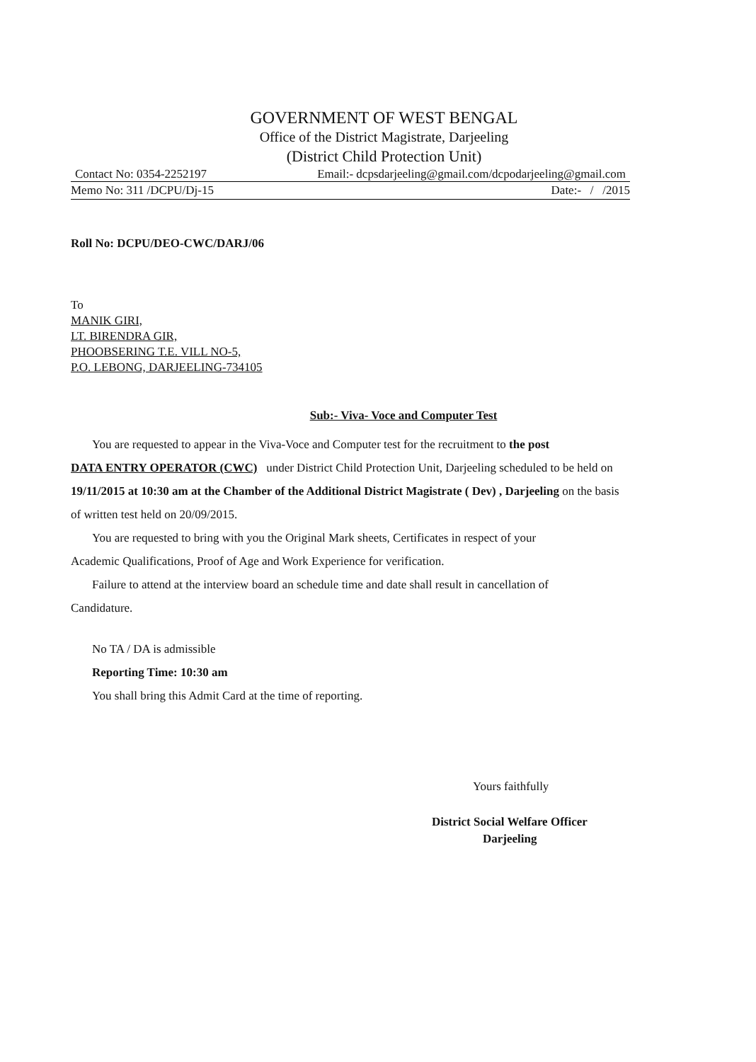GOVERNMENT OF WEST BENGAL
Office of the District Magistrate, Darjeeling
(District Child Protection Unit)
Contact No: 0354-2252197 Email:- dcpsdarjeeling@gmail.com/dcpodarjeeling@gmail.com
Memo No: 311 /DCPU/Dj-15 Date:- / /2015
Roll No: DCPU/DEO-CWC/DARJ/06
To
MANIK GIRI,
LT. BIRENDRA GIR,
PHOOBSERING T.E. VILL NO-5,
P.O. LEBONG, DARJEELING-734105
Sub:- Viva- Voce and Computer Test
You are requested to appear in the Viva-Voce and Computer test for the recruitment to the post
DATA ENTRY OPERATOR (CWC) under District Child Protection Unit, Darjeeling scheduled to be held on 19/11/2015 at 10:30 am at the Chamber of the Additional District Magistrate ( Dev) , Darjeeling on the basis of written test held on 20/09/2015.
You are requested to bring with you the Original Mark sheets, Certificates in respect of your
Academic Qualifications, Proof of Age and Work Experience for verification.
Failure to attend at the interview board an schedule time and date shall result in cancellation of
Candidature.
No TA / DA is admissible
Reporting Time: 10:30 am
You shall bring this Admit Card at the time of reporting.
Yours faithfully
District Social Welfare Officer
Darjeeling